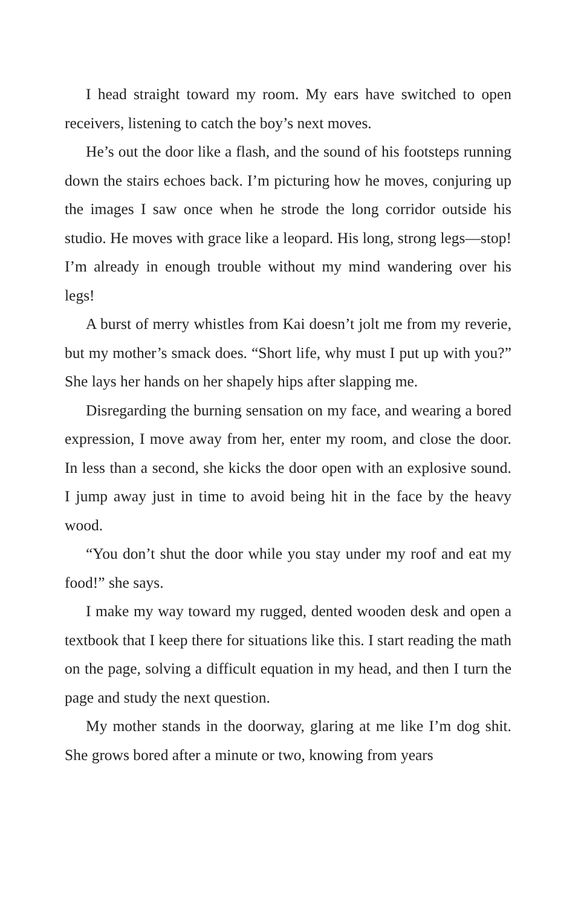I head straight toward my room. My ears have switched to open receivers, listening to catch the boy’s next moves.
He’s out the door like a flash, and the sound of his footsteps running down the stairs echoes back. I’m picturing how he moves, conjuring up the images I saw once when he strode the long corridor outside his studio. He moves with grace like a leopard. His long, strong legs—stop! I’m already in enough trouble without my mind wandering over his legs!
A burst of merry whistles from Kai doesn’t jolt me from my reverie, but my mother’s smack does. “Short life, why must I put up with you?” She lays her hands on her shapely hips after slapping me.
Disregarding the burning sensation on my face, and wearing a bored expression, I move away from her, enter my room, and close the door. In less than a second, she kicks the door open with an explosive sound. I jump away just in time to avoid being hit in the face by the heavy wood.
“You don’t shut the door while you stay under my roof and eat my food!” she says.
I make my way toward my rugged, dented wooden desk and open a textbook that I keep there for situations like this. I start reading the math on the page, solving a difficult equation in my head, and then I turn the page and study the next question.
My mother stands in the doorway, glaring at me like I’m dog shit. She grows bored after a minute or two, knowing from years